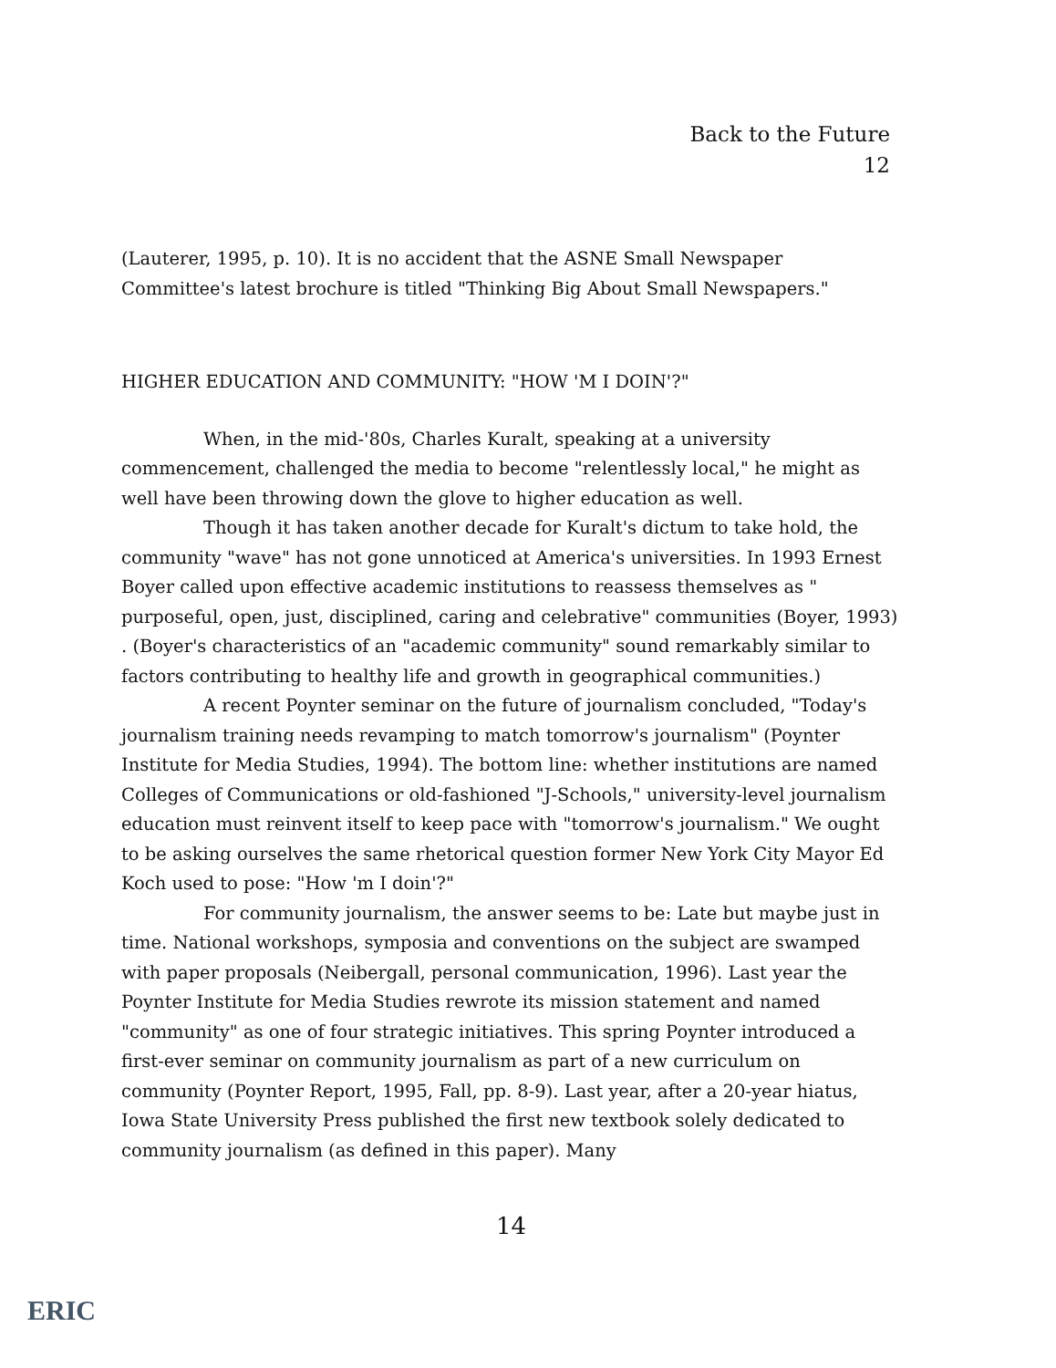Back to the Future
12
(Lauterer, 1995, p. 10). It is no accident that the ASNE Small Newspaper Committee's latest brochure is titled "Thinking Big About Small Newspapers."
HIGHER EDUCATION AND COMMUNITY: "HOW 'M I DOIN'?"
When, in the mid-'80s, Charles Kuralt, speaking at a university commencement, challenged the media to become "relentlessly local," he might as well have been throwing down the glove to higher education as well.
Though it has taken another decade for Kuralt's dictum to take hold, the community "wave" has not gone unnoticed at America's universities. In 1993 Ernest Boyer called upon effective academic institutions to reassess themselves as " purposeful, open, just, disciplined, caring and celebrative" communities (Boyer, 1993) . (Boyer's characteristics of an "academic community" sound remarkably similar to factors contributing to healthy life and growth in geographical communities.)
A recent Poynter seminar on the future of journalism concluded, "Today's journalism training needs revamping to match tomorrow's journalism" (Poynter Institute for Media Studies, 1994). The bottom line: whether institutions are named Colleges of Communications or old-fashioned "J-Schools," university-level journalism education must reinvent itself to keep pace with "tomorrow's journalism." We ought to be asking ourselves the same rhetorical question former New York City Mayor Ed Koch used to pose: "How 'm I doin'?"
For community journalism, the answer seems to be: Late but maybe just in time. National workshops, symposia and conventions on the subject are swamped with paper proposals (Neibergall, personal communication, 1996). Last year the Poynter Institute for Media Studies rewrote its mission statement and named "community" as one of four strategic initiatives. This spring Poynter introduced a first-ever seminar on community journalism as part of a new curriculum on community (Poynter Report, 1995, Fall, pp. 8-9). Last year, after a 20-year hiatus, Iowa State University Press published the first new textbook solely dedicated to community journalism (as defined in this paper). Many
14
ERIC